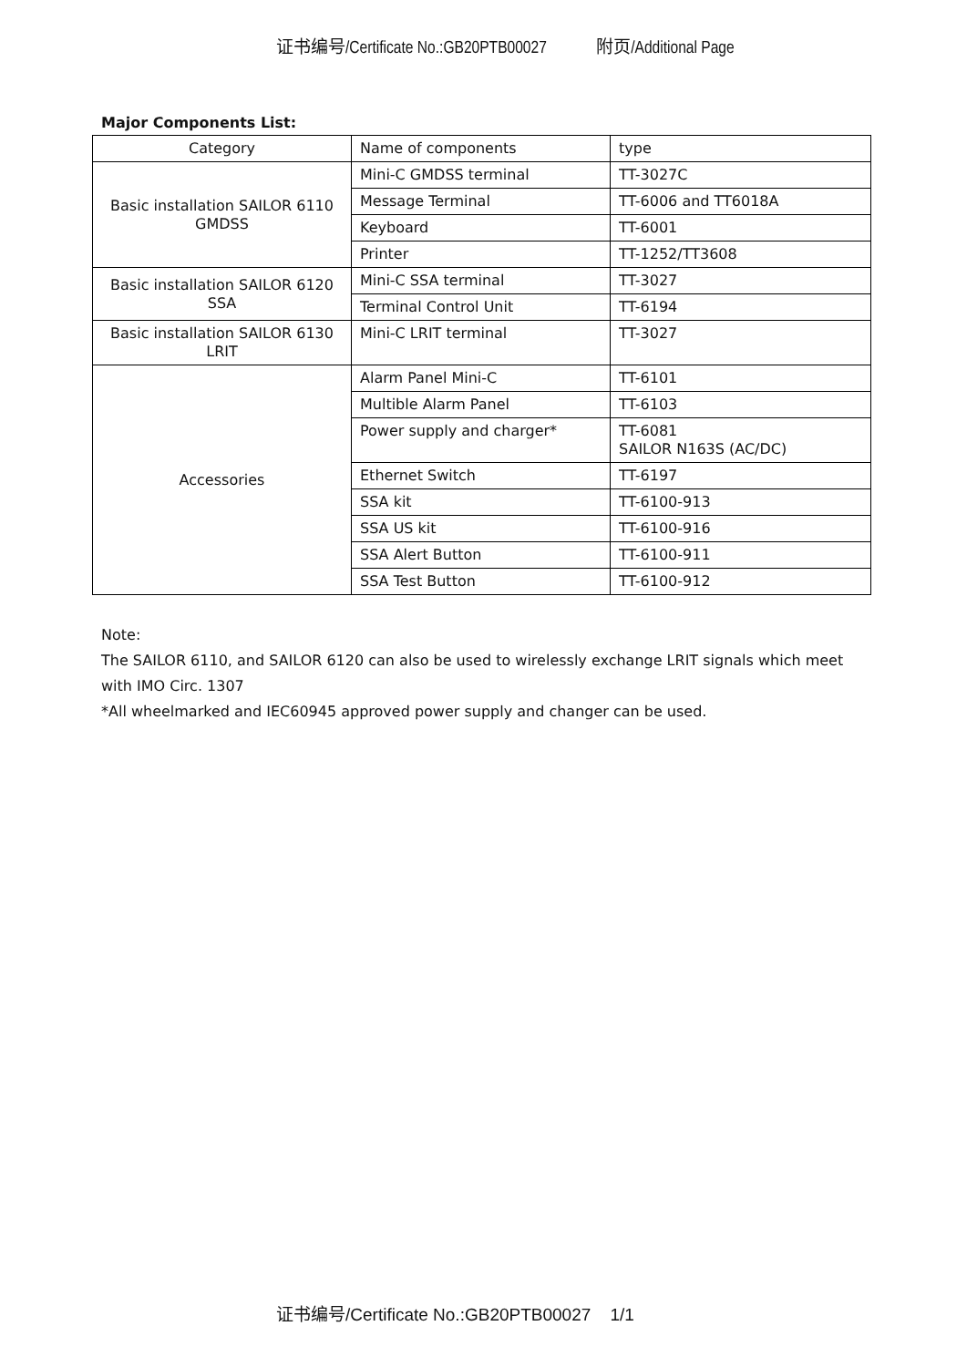证书编号/Certificate No.:GB20PTB00027 附页/Additional Page
Major Components List:
| Category | Name of components | type |
| Basic installation SAILOR 6110 GMDSS | Mini-C GMDSS terminal | TT-3027C |
| | Message Terminal | TT-6006 and TT6018A |
| | Keyboard | TT-6001 |
| | Printer | TT-1252/TT3608 |
| Basic installation SAILOR 6120 SSA | Mini-C SSA terminal | TT-3027 |
| | Terminal Control Unit | TT-6194 |
| Basic installation SAILOR 6130 LRIT | Mini-C LRIT terminal | TT-3027 |
| Accessories | Alarm Panel Mini-C | TT-6101 |
| | Multible Alarm Panel | TT-6103 |
| | Power supply and charger* | TT-6081 SAILOR N163S (AC/DC) |
| | Ethernet Switch | TT-6197 |
| | SSA kit | TT-6100-913 |
| | SSA US kit | TT-6100-916 |
| | SSA Alert Button | TT-6100-911 |
| | SSA Test Button | TT-6100-912 |
Note:
The SAILOR 6110, and SAILOR 6120 can also be used to wirelessly exchange LRIT signals which meet with IMO Circ. 1307
*All wheelmarked and IEC60945 approved power supply and changer can be used.
证书编号/Certificate No.:GB20PTB00027 1/1